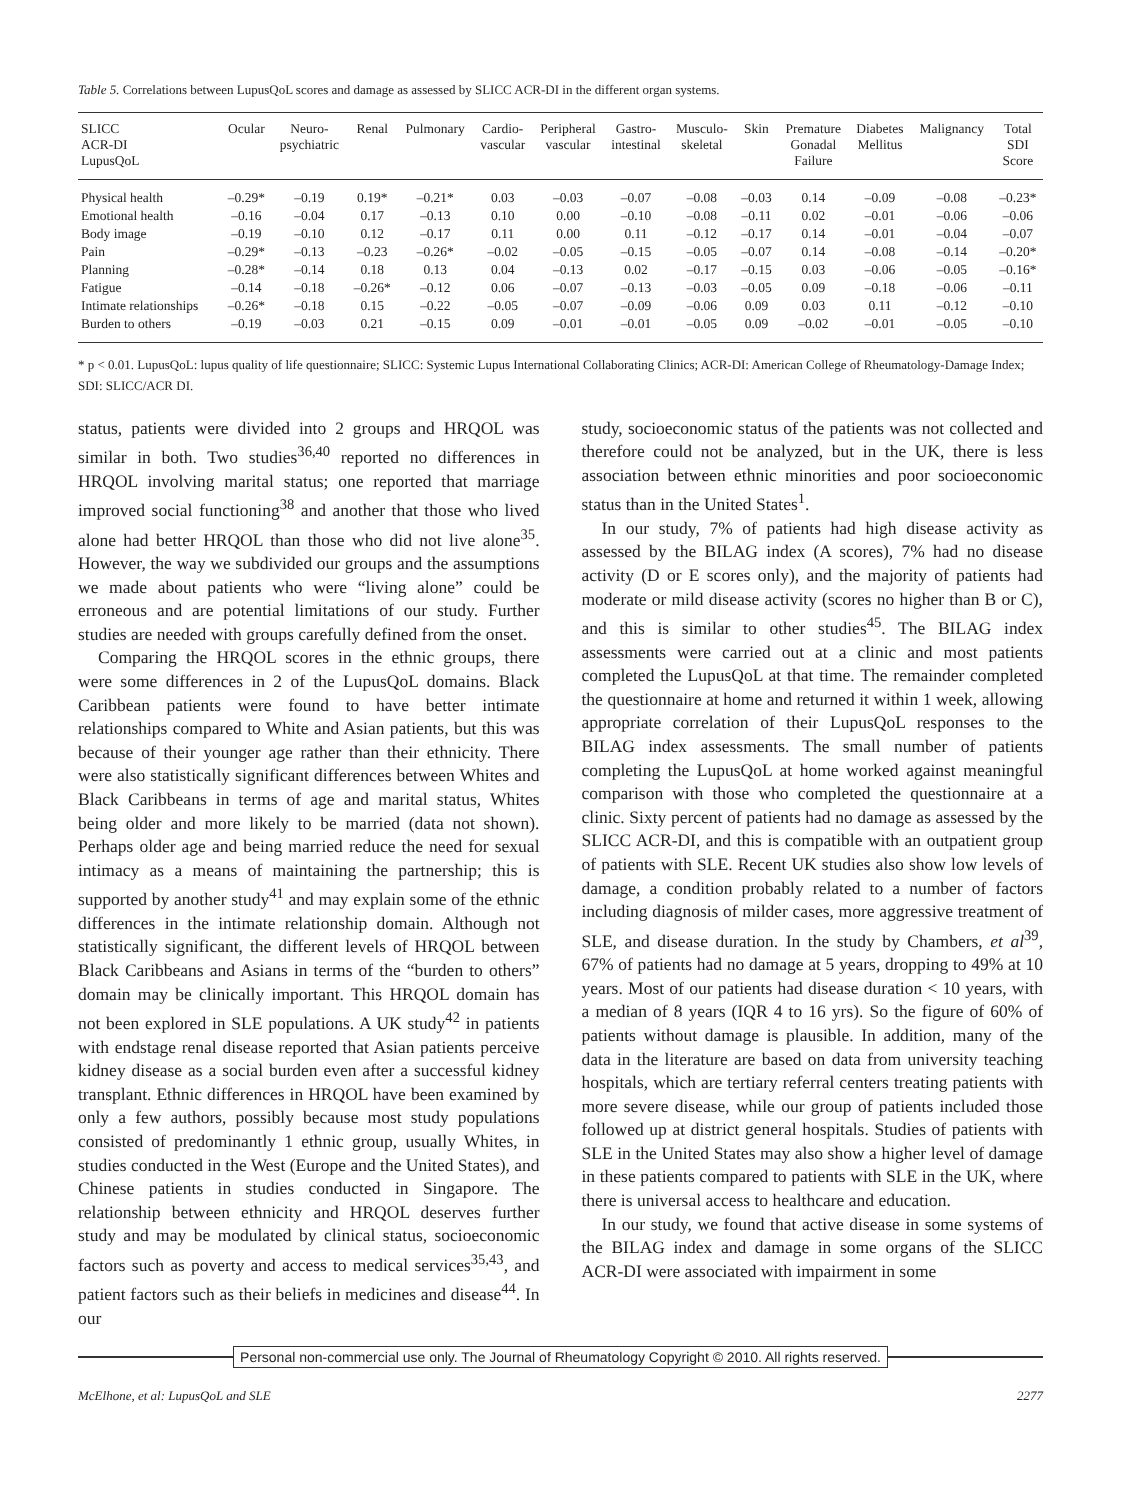Table 5. Correlations between LupusQoL scores and damage as assessed by SLICC ACR-DI in the different organ systems.
| SLICC ACR-DI LupusQoL | Ocular | Neuro- psychiatric | Renal | Pulmonary | Cardio- vascular | Peripheral vascular | Gastro- intestinal | Musculo- skeletal | Skin | Premature Gonadal Failure | Diabetes Mellitus | Malignancy | Total SDI Score |
| --- | --- | --- | --- | --- | --- | --- | --- | --- | --- | --- | --- | --- | --- |
| Physical health | –0.29* | –0.19 | 0.19* | –0.21* | 0.03 | –0.03 | –0.07 | –0.08 | –0.03 | 0.14 | –0.09 | –0.08 | –0.23* |
| Emotional health | –0.16 | –0.04 | 0.17 | –0.13 | 0.10 | 0.00 | –0.10 | –0.08 | –0.11 | 0.02 | –0.01 | –0.06 | –0.06 |
| Body image | –0.19 | –0.10 | 0.12 | –0.17 | 0.11 | 0.00 | 0.11 | –0.12 | –0.17 | 0.14 | –0.01 | –0.04 | –0.07 |
| Pain | –0.29* | –0.13 | –0.23 | –0.26* | –0.02 | –0.05 | –0.15 | –0.05 | –0.07 | 0.14 | –0.08 | –0.14 | –0.20* |
| Planning | –0.28* | –0.14 | 0.18 | 0.13 | 0.04 | –0.13 | 0.02 | –0.17 | –0.15 | 0.03 | –0.06 | –0.05 | –0.16* |
| Fatigue | –0.14 | –0.18 | –0.26* | –0.12 | 0.06 | –0.07 | –0.13 | –0.03 | –0.05 | 0.09 | –0.18 | –0.06 | –0.11 |
| Intimate relationships | –0.26* | –0.18 | 0.15 | –0.22 | –0.05 | –0.07 | –0.09 | –0.06 | 0.09 | 0.03 | 0.11 | –0.12 | –0.10 |
| Burden to others | –0.19 | –0.03 | 0.21 | –0.15 | 0.09 | –0.01 | –0.01 | –0.05 | 0.09 | –0.02 | –0.01 | –0.05 | –0.10 |
* p < 0.01. LupusQoL: lupus quality of life questionnaire; SLICC: Systemic Lupus International Collaborating Clinics; ACR-DI: American College of Rheumatology-Damage Index; SDI: SLICC/ACR DI.
status, patients were divided into 2 groups and HRQOL was similar in both. Two studies<sup>36,40</sup> reported no differences in HRQOL involving marital status; one reported that marriage improved social functioning<sup>38</sup> and another that those who lived alone had better HRQOL than those who did not live alone<sup>35</sup>. However, the way we subdivided our groups and the assumptions we made about patients who were “living alone” could be erroneous and are potential limitations of our study. Further studies are needed with groups carefully defined from the onset.
Comparing the HRQOL scores in the ethnic groups, there were some differences in 2 of the LupusQoL domains. Black Caribbean patients were found to have better intimate relationships compared to White and Asian patients, but this was because of their younger age rather than their ethnicity. There were also statistically significant differences between Whites and Black Caribbeans in terms of age and marital status, Whites being older and more likely to be married (data not shown). Perhaps older age and being married reduce the need for sexual intimacy as a means of maintaining the partnership; this is supported by another study<sup>41</sup> and may explain some of the ethnic differences in the intimate relationship domain. Although not statistically significant, the different levels of HRQOL between Black Caribbeans and Asians in terms of the “burden to others” domain may be clinically important. This HRQOL domain has not been explored in SLE populations. A UK study<sup>42</sup> in patients with endstage renal disease reported that Asian patients perceive kidney disease as a social burden even after a successful kidney transplant. Ethnic differences in HRQOL have been examined by only a few authors, possibly because most study populations consisted of predominantly 1 ethnic group, usually Whites, in studies conducted in the West (Europe and the United States), and Chinese patients in studies conducted in Singapore. The relationship between ethnicity and HRQOL deserves further study and may be modulated by clinical status, socioeconomic factors such as poverty and access to medical services<sup>35,43</sup>, and patient factors such as their beliefs in medicines and disease<sup>44</sup>. In our
study, socioeconomic status of the patients was not collected and therefore could not be analyzed, but in the UK, there is less association between ethnic minorities and poor socioeconomic status than in the United States<sup>1</sup>.
In our study, 7% of patients had high disease activity as assessed by the BILAG index (A scores), 7% had no disease activity (D or E scores only), and the majority of patients had moderate or mild disease activity (scores no higher than B or C), and this is similar to other studies<sup>45</sup>. The BILAG index assessments were carried out at a clinic and most patients completed the LupusQoL at that time. The remainder completed the questionnaire at home and returned it within 1 week, allowing appropriate correlation of their LupusQoL responses to the BILAG index assessments. The small number of patients completing the LupusQoL at home worked against meaningful comparison with those who completed the questionnaire at a clinic. Sixty percent of patients had no damage as assessed by the SLICC ACR-DI, and this is compatible with an outpatient group of patients with SLE. Recent UK studies also show low levels of damage, a condition probably related to a number of factors including diagnosis of milder cases, more aggressive treatment of SLE, and disease duration. In the study by Chambers, et al<sup>39</sup>, 67% of patients had no damage at 5 years, dropping to 49% at 10 years. Most of our patients had disease duration < 10 years, with a median of 8 years (IQR 4 to 16 yrs). So the figure of 60% of patients without damage is plausible. In addition, many of the data in the literature are based on data from university teaching hospitals, which are tertiary referral centers treating patients with more severe disease, while our group of patients included those followed up at district general hospitals. Studies of patients with SLE in the United States may also show a higher level of damage in these patients compared to patients with SLE in the UK, where there is universal access to healthcare and education.
In our study, we found that active disease in some systems of the BILAG index and damage in some organs of the SLICC ACR-DI were associated with impairment in some
Personal non-commercial use only. The Journal of Rheumatology Copyright © 2010. All rights reserved.
McElhone, et al: LupusQoL and SLE 2277